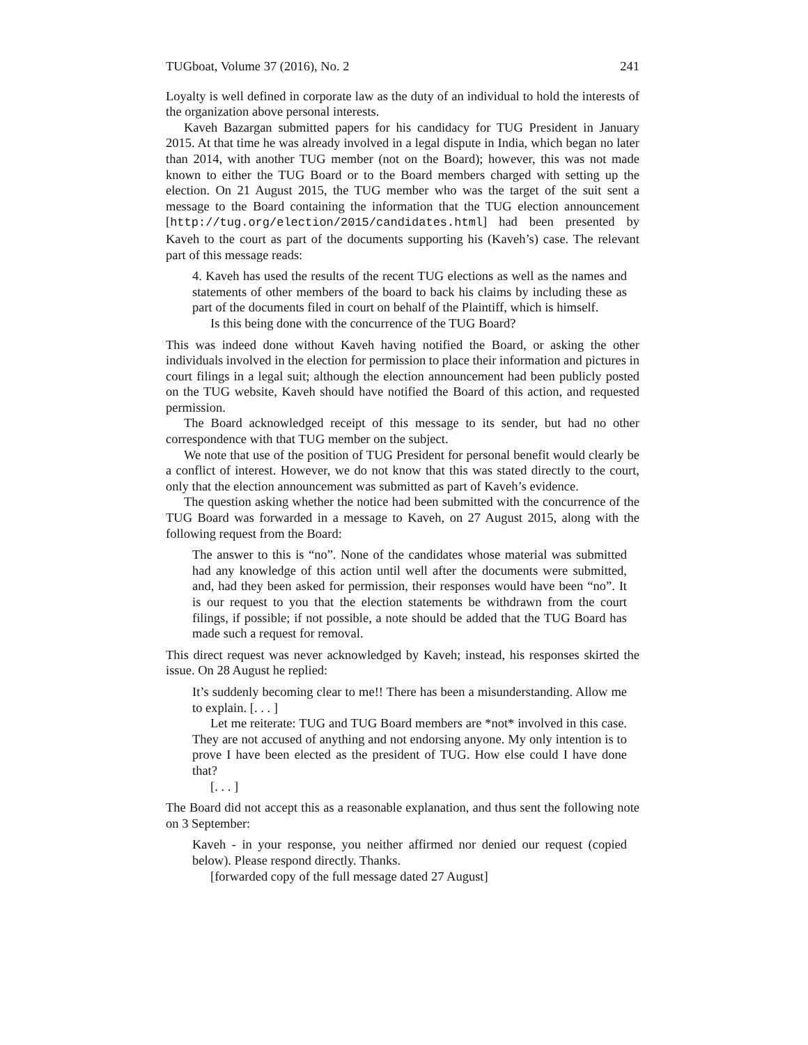TUGboat, Volume 37 (2016), No. 2 241
Loyalty is well defined in corporate law as the duty of an individual to hold the interests of the organization above personal interests.
Kaveh Bazargan submitted papers for his candidacy for TUG President in January 2015. At that time he was already involved in a legal dispute in India, which began no later than 2014, with another TUG member (not on the Board); however, this was not made known to either the TUG Board or to the Board members charged with setting up the election. On 21 August 2015, the TUG member who was the target of the suit sent a message to the Board containing the information that the TUG election announcement [http://tug.org/election/2015/candidates.html] had been presented by Kaveh to the court as part of the documents supporting his (Kaveh’s) case. The relevant part of this message reads:
4. Kaveh has used the results of the recent TUG elections as well as the names and statements of other members of the board to back his claims by including these as part of the documents filed in court on behalf of the Plaintiff, which is himself.
Is this being done with the concurrence of the TUG Board?
This was indeed done without Kaveh having notified the Board, or asking the other individuals involved in the election for permission to place their information and pictures in court filings in a legal suit; although the election announcement had been publicly posted on the TUG website, Kaveh should have notified the Board of this action, and requested permission.
The Board acknowledged receipt of this message to its sender, but had no other correspondence with that TUG member on the subject.
We note that use of the position of TUG President for personal benefit would clearly be a conflict of interest. However, we do not know that this was stated directly to the court, only that the election announcement was submitted as part of Kaveh’s evidence.
The question asking whether the notice had been submitted with the concurrence of the TUG Board was forwarded in a message to Kaveh, on 27 August 2015, along with the following request from the Board:
The answer to this is “no”. None of the candidates whose material was submitted had any knowledge of this action until well after the documents were submitted, and, had they been asked for permission, their responses would have been “no”. It is our request to you that the election statements be withdrawn from the court filings, if possible; if not possible, a note should be added that the TUG Board has made such a request for removal.
This direct request was never acknowledged by Kaveh; instead, his responses skirted the issue. On 28 August he replied:
It’s suddenly becoming clear to me!! There has been a misunderstanding. Allow me to explain. [. . . ]
Let me reiterate: TUG and TUG Board members are *not* involved in this case. They are not accused of anything and not endorsing anyone. My only intention is to prove I have been elected as the president of TUG. How else could I have done that?
[. . . ]
The Board did not accept this as a reasonable explanation, and thus sent the following note on 3 September:
Kaveh - in your response, you neither affirmed nor denied our request (copied below). Please respond directly. Thanks.
[forwarded copy of the full message dated 27 August]